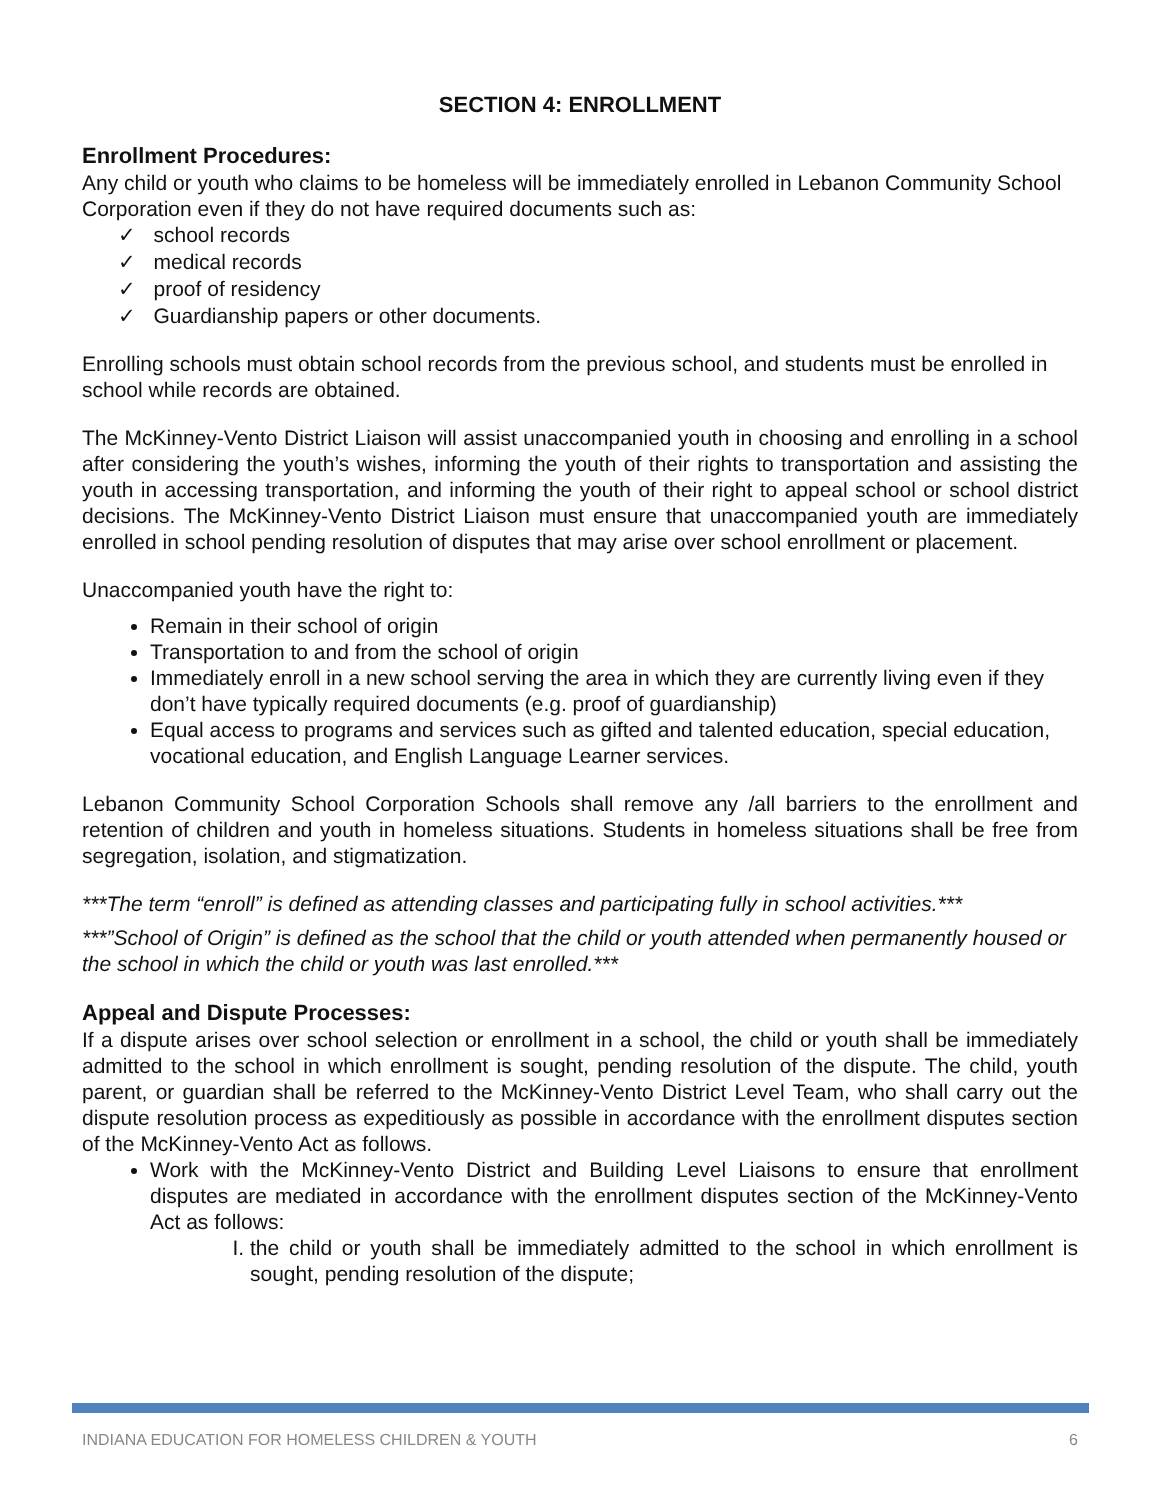SECTION 4: ENROLLMENT
Enrollment Procedures:
Any child or youth who claims to be homeless will be immediately enrolled in Lebanon Community School Corporation even if they do not have required documents such as:
✓ school records
✓ medical records
✓ proof of residency
✓ Guardianship papers or other documents.
Enrolling schools must obtain school records from the previous school, and students must be enrolled in school while records are obtained.
The McKinney-Vento District Liaison will assist unaccompanied youth in choosing and enrolling in a school after considering the youth’s wishes, informing the youth of their rights to transportation and assisting the youth in accessing transportation, and informing the youth of their right to appeal school or school district decisions. The McKinney-Vento District Liaison must ensure that unaccompanied youth are immediately enrolled in school pending resolution of disputes that may arise over school enrollment or placement.
Unaccompanied youth have the right to:
Remain in their school of origin
Transportation to and from the school of origin
Immediately enroll in a new school serving the area in which they are currently living even if they don’t have typically required documents (e.g. proof of guardianship)
Equal access to programs and services such as gifted and talented education, special education, vocational education, and English Language Learner services.
Lebanon Community School Corporation Schools shall remove any /all barriers to the enrollment and retention of children and youth in homeless situations. Students in homeless situations shall be free from segregation, isolation, and stigmatization.
***The term “enroll” is defined as attending classes and participating fully in school activities.***
***”School of Origin” is defined as the school that the child or youth attended when permanently housed or the school in which the child or youth was last enrolled.***
Appeal and Dispute Processes:
If a dispute arises over school selection or enrollment in a school, the child or youth shall be immediately admitted to the school in which enrollment is sought, pending resolution of the dispute. The child, youth parent, or guardian shall be referred to the McKinney-Vento District Level Team, who shall carry out the dispute resolution process as expeditiously as possible in accordance with the enrollment disputes section of the McKinney-Vento Act as follows.
Work with the McKinney-Vento District and Building Level Liaisons to ensure that enrollment disputes are mediated in accordance with the enrollment disputes section of the McKinney-Vento Act as follows:
I. the child or youth shall be immediately admitted to the school in which enrollment is sought, pending resolution of the dispute;
INDIANA EDUCATION FOR HOMELESS CHILDREN & YOUTH 6